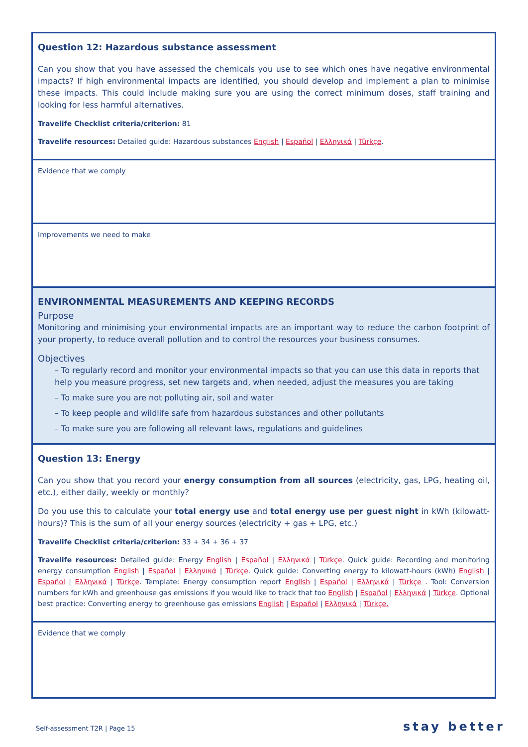| Question 12: Hazardous substance assessment Can you show that you have assessed the chemicals you use to see which ones have negative environmental impacts? If high environmental impacts are identified, you should develop and implement a plan to minimise these impacts. This could include making sure you are using the correct minimum doses, staff training and looking for less harmful alternatives. Travelife Checklist criteria/criterion: 81 Travelife resources: Detailed guide: Hazardous substances English / Español / Ελληνικά / Türkçe . |
| Evidence that we comply |
| Improvements we need to make |
| ENVIRONMENTAL MEASUREMENTS AND KEEPING RECORDS Purpose Monitoring and minimising your environmental impacts are an important way to reduce the carbon footprint of your property, to reduce overall pollution and to control the resources your business consumes. Objectives – To regularly record and monitor your environmental impacts so that you can use this data in reports that help you measure progress, set new targets and, when needed, adjust the measures you are taking – To make sure you are not polluting air, soil and water – To keep people and wildlife safe from hazardous substances and other pollutants – To make sure you are following all relevant laws, regulations and guidelines |
| Question 13: Energy Can you show that you record your energy consumption from all sources (electricity, gas, LPG, heating oil, etc.), either daily, weekly or monthly? Do you use this to calculate your total energy use and total energy use per guest night in kWh (kilowatt-hours)? This is the sum of all your energy sources (electricity + gas + LPG, etc.) Travelife Checklist criteria/criterion: 33 + 34 + 36 + 37 Travelife resources: Detailed guide: Energy English / Español / Ελληνικά / Türkçe . Quick guide: Recording and monitoring energy consumption English / Español / Ελληνικά / Türkçe . Quick guide: Converting energy to kilowatt-hours (kWh) English / Español / Ελληνικά / Türkçe . Template: Energy consumption report English / Español / Ελληνικά / Türkçe . Tool: Conversion numbers for kWh and greenhouse gas emissions if you would like to track that too English / Español / Ελληνικά / Türkçe . Optional best practice: Converting energy to greenhouse gas emissions English / Español / Ελληνικά / Türkçe. |
| Evidence that we comply |
Self-assessment T2R | Page 15 stay better